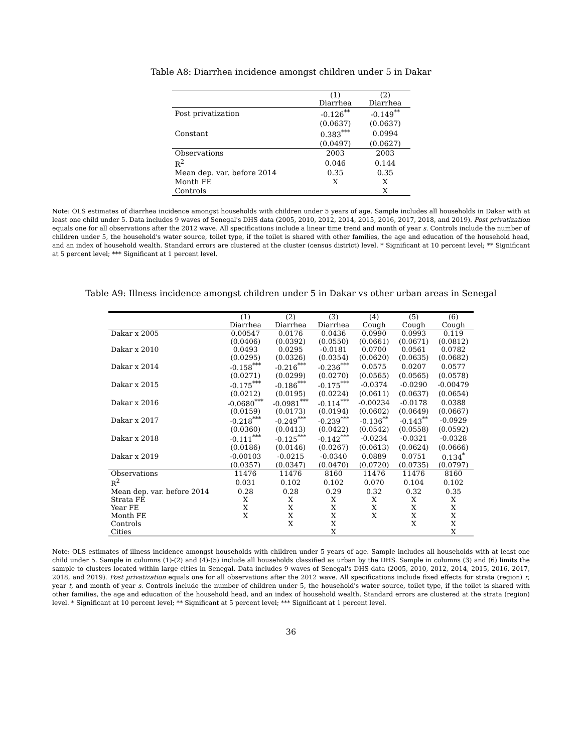Table A8: Diarrhea incidence amongst children under 5 in Dakar
| | (1) Diarrhea | (2) Diarrhea |
| Post privatization | -0.126<sup>**</sup> | -0.149<sup>**</sup> |
| | (0.0637) | (0.0637) |
| Constant | 0.383<sup>***</sup> | 0.0994 |
| | (0.0497) | (0.0627) |
| Observations | 2003 | 2003 |
| R<sup>2</sup> | 0.046 | 0.144 |
| Mean dep. var. before 2014 | 0.35 | 0.35 |
| Month FE | X | X |
| Controls | | X |
Note: OLS estimates of diarrhea incidence amongst households with children under 5 years of age. Sample includes all households in Dakar with at least one child under 5. Data includes 9 waves of Senegal's DHS data (2005, 2010, 2012, 2014, 2015, 2016, 2017, 2018, and 2019). Post privatization equals one for all observations after the 2012 wave. All specifications include a linear time trend and month of year s. Controls include the number of children under 5, the household's water source, toilet type, if the toilet is shared with other families, the age and education of the household head, and an index of household wealth. Standard errors are clustered at the cluster (census district) level. * Significant at 10 percent level; ** Significant at 5 percent level; *** Significant at 1 percent level.
Table A9: Illness incidence amongst children under 5 in Dakar vs other urban areas in Senegal
| | (1) Diarrhea | (2) Diarrhea | (3) Diarrhea | (4) Cough | (5) Cough | (6) Cough |
| Dakar x 2005 | 0.00547 | 0.0176 | 0.0436 | 0.0990 | 0.0993 | 0.119 |
| | (0.0406) | (0.0392) | (0.0550) | (0.0661) | (0.0671) | (0.0812) |
| Dakar x 2010 | 0.0493 | 0.0295 | -0.0181 | 0.0700 | 0.0561 | 0.0782 |
| | (0.0295) | (0.0326) | (0.0354) | (0.0620) | (0.0635) | (0.0682) |
| Dakar x 2014 | -0.158<sup>***</sup> | -0.216<sup>***</sup> | -0.236<sup>***</sup> | 0.0575 | 0.0207 | 0.0577 |
| | (0.0271) | (0.0299) | (0.0270) | (0.0565) | (0.0565) | (0.0578) |
| Dakar x 2015 | -0.175<sup>***</sup> | -0.186<sup>***</sup> | -0.175<sup>***</sup> | -0.0374 | -0.0290 | -0.00479 |
| | (0.0212) | (0.0195) | (0.0224) | (0.0611) | (0.0637) | (0.0654) |
| Dakar x 2016 | -0.0680<sup>***</sup> | -0.0981<sup>***</sup> | -0.114<sup>***</sup> | -0.00234 | -0.0178 | 0.0388 |
| | (0.0159) | (0.0173) | (0.0194) | (0.0602) | (0.0649) | (0.0667) |
| Dakar x 2017 | -0.218<sup>***</sup> | -0.249<sup>***</sup> | -0.239<sup>***</sup> | -0.136<sup>**</sup> | -0.143<sup>**</sup> | -0.0929 |
| | (0.0360) | (0.0413) | (0.0422) | (0.0542) | (0.0558) | (0.0592) |
| Dakar x 2018 | -0.111<sup>***</sup> | -0.125<sup>***</sup> | -0.142<sup>***</sup> | -0.0234 | -0.0321 | -0.0328 |
| | (0.0186) | (0.0146) | (0.0267) | (0.0613) | (0.0624) | (0.0666) |
| Dakar x 2019 | -0.00103 | -0.0215 | -0.0340 | 0.0889 | 0.0751 | 0.134<sup>*</sup> |
| | (0.0357) | (0.0347) | (0.0470) | (0.0720) | (0.0735) | (0.0797) |
| Observations | 11476 | 11476 | 8160 | 11476 | 11476 | 8160 |
| R<sup>2</sup> | 0.031 | 0.102 | 0.102 | 0.070 | 0.104 | 0.102 |
| Mean dep. var. before 2014 | 0.28 | 0.28 | 0.29 | 0.32 | 0.32 | 0.35 |
| Strata FE | X | X | X | X | X | X |
| Year FE | X | X | X | X | X | X |
| Month FE | X | X | X | X | X | X |
| Controls | | X | X | | X | X |
| Cities | | | X | | | X |
Note: OLS estimates of illness incidence amongst households with children under 5 years of age. Sample includes all households with at least one child under 5. Sample in columns (1)-(2) and (4)-(5) include all households classified as urban by the DHS. Sample in columns (3) and (6) limits the sample to clusters located within large cities in Senegal. Data includes 9 waves of Senegal's DHS data (2005, 2010, 2012, 2014, 2015, 2016, 2017, 2018, and 2019). Post privatization equals one for all observations after the 2012 wave. All specifications include fixed effects for strata (region) r, year t, and month of year s. Controls include the number of children under 5, the household's water source, toilet type, if the toilet is shared with other families, the age and education of the household head, and an index of household wealth. Standard errors are clustered at the strata (region) level. * Significant at 10 percent level; ** Significant at 5 percent level; *** Significant at 1 percent level.
36